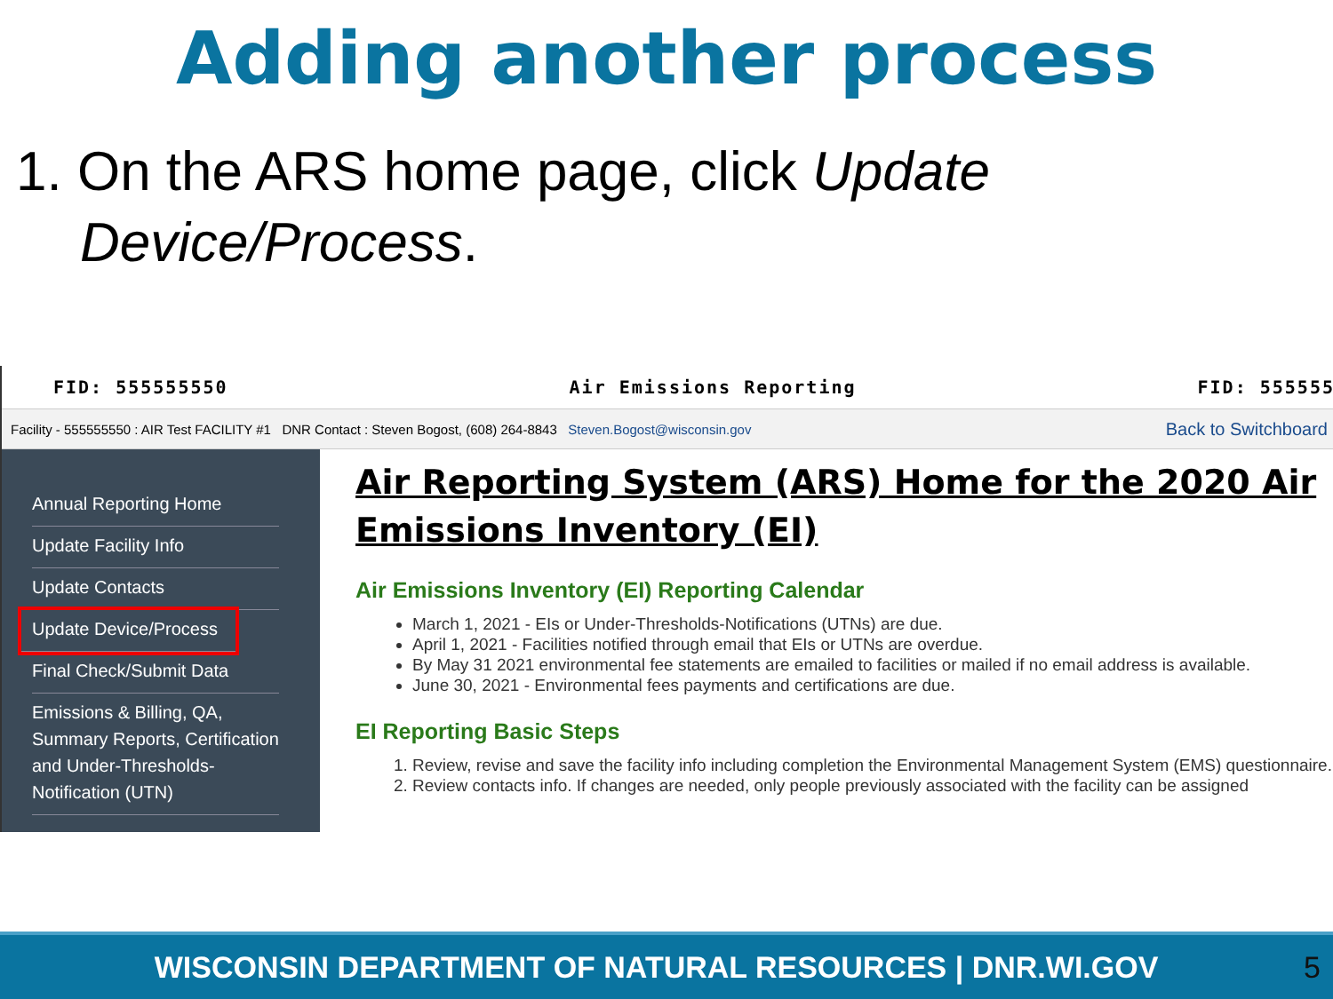Adding another process
1. On the ARS home page, click Update Device/Process.
FID: 555555550 Air Emissions Reporting FID: 555555
Facility - 555555550 : AIR Test FACILITY #1 DNR Contact : Steven Bogost, (608) 264-8843 Steven.Bogost@wisconsin.gov Back to Switchboard
Annual Reporting Home
Update Facility Info
Update Contacts
Update Device/Process
Final Check/Submit Data
Emissions & Billing, QA, Summary Reports, Certification and Under-Thresholds-Notification (UTN)
Air Reporting System (ARS) Home for the 2020 Air Emissions Inventory (EI)
Air Emissions Inventory (EI) Reporting Calendar
March 1, 2021 - EIs or Under-Thresholds-Notifications (UTNs) are due.
April 1, 2021 - Facilities notified through email that EIs or UTNs are overdue.
By May 31 2021 environmental fee statements are emailed to facilities or mailed if no email address is available.
June 30, 2021 - Environmental fees payments and certifications are due.
EI Reporting Basic Steps
1. Review, revise and save the facility info including completion the Environmental Management System (EMS) questionnaire.
2. Review contacts info. If changes are needed, only people previously associated with the facility can be assigned
WISCONSIN DEPARTMENT OF NATURAL RESOURCES | DNR.WI.GOV 5